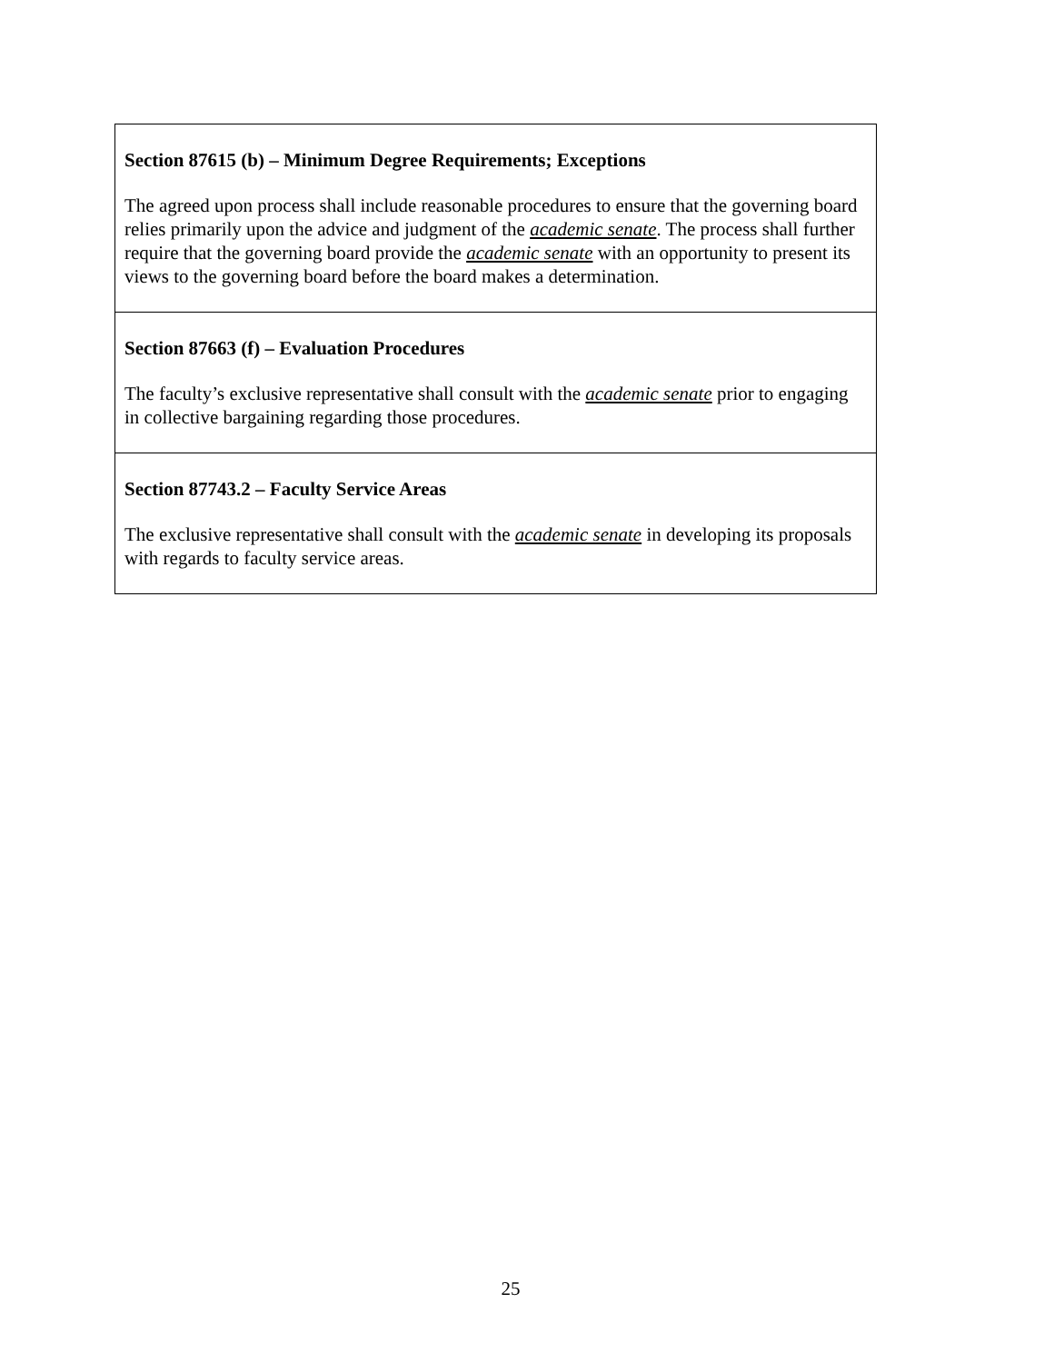| Section 87615 (b) – Minimum Degree Requirements; Exceptions The agreed upon process shall include reasonable procedures to ensure that the governing board relies primarily upon the advice and judgment of the academic senate . The process shall further require that the governing board provide the academic senate with an opportunity to present its views to the governing board before the board makes a determination. |
| Section 87663 (f) – Evaluation Procedures The faculty’s exclusive representative shall consult with the academic senate prior to engaging in collective bargaining regarding those procedures. |
| Section 87743.2 – Faculty Service Areas The exclusive representative shall consult with the academic senate in developing its proposals with regards to faculty service areas. |
25